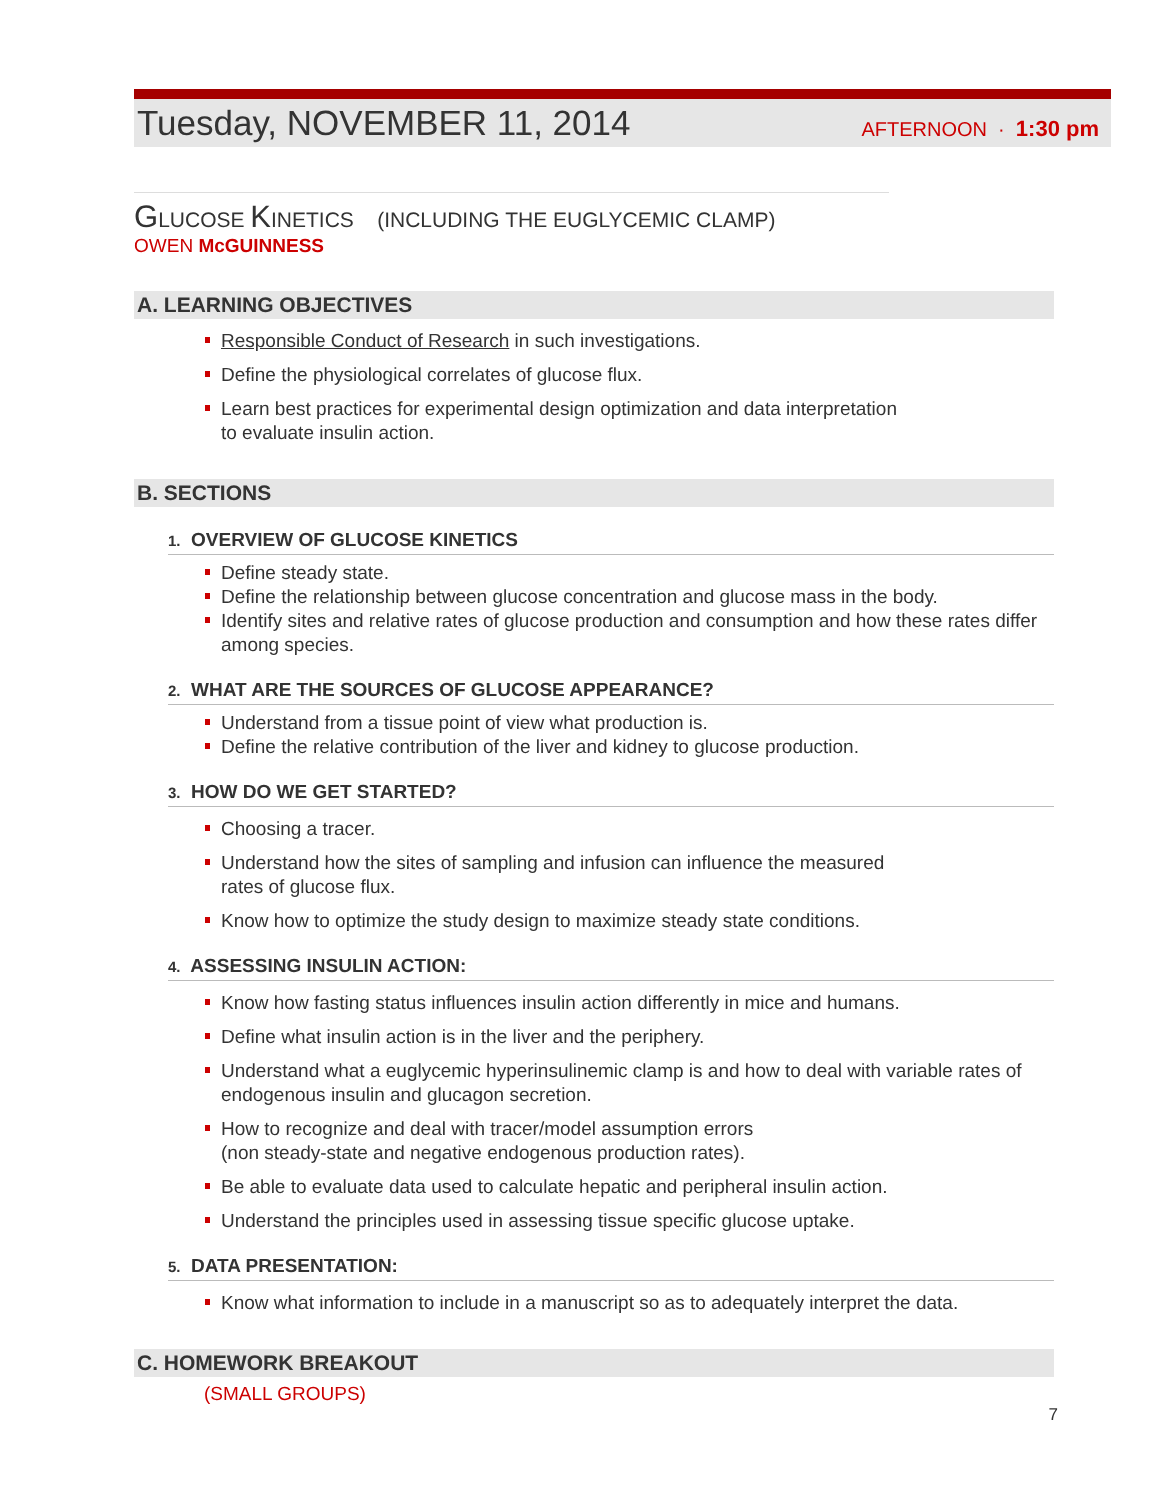Tuesday, NOVEMBER 11, 2014 AFTERNOON · 1:30 pm
GLUCOSE KINETICS (INCLUDING THE EUGLYCEMIC CLAMP)
OWEN McGUINNESS
A. LEARNING OBJECTIVES
Responsible Conduct of Research in such investigations.
Define the physiological correlates of glucose flux.
Learn best practices for experimental design optimization and data interpretation
to evaluate insulin action.
B. SECTIONS
1. OVERVIEW OF GLUCOSE KINETICS
Define steady state.
Define the relationship between glucose concentration and glucose mass in the body.
Identify sites and relative rates of glucose production and consumption and how these rates differ among species.
2. WHAT ARE THE SOURCES OF GLUCOSE APPEARANCE?
Understand from a tissue point of view what production is.
Define the relative contribution of the liver and kidney to glucose production.
3. HOW DO WE GET STARTED?
Choosing a tracer.
Understand how the sites of sampling and infusion can influence the measured
rates of glucose flux.
Know how to optimize the study design to maximize steady state conditions.
4. ASSESSING INSULIN ACTION:
Know how fasting status influences insulin action differently in mice and humans.
Define what insulin action is in the liver and the periphery.
Understand what a euglycemic hyperinsulinemic clamp is and how to deal with variable rates of endogenous insulin and glucagon secretion.
How to recognize and deal with tracer/model assumption errors
(non steady-state and negative endogenous production rates).
Be able to evaluate data used to calculate hepatic and peripheral insulin action.
Understand the principles used in assessing tissue specific glucose uptake.
5. DATA PRESENTATION:
Know what information to include in a manuscript so as to adequately interpret the data.
C. HOMEWORK BREAKOUT
(SMALL GROUPS)
7